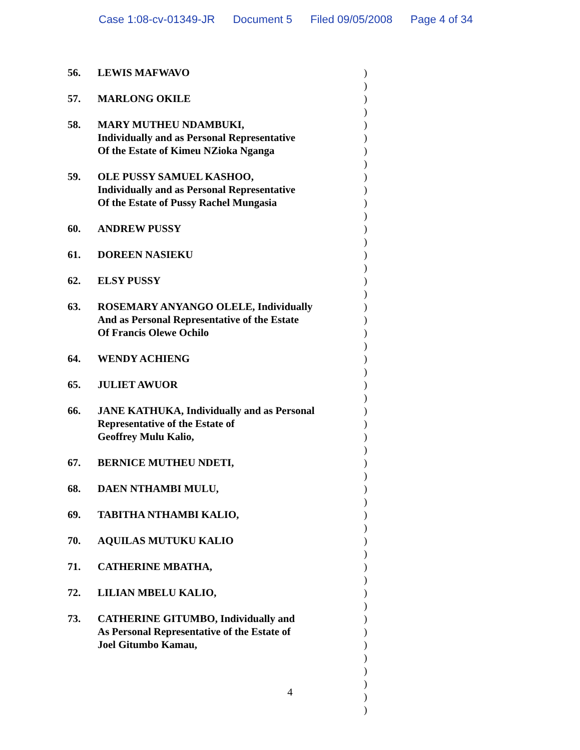Case 1:08-cv-01349-JR Document 5 Filed 09/05/2008 Page 4 of 34
56. LEWIS MAFWAVO
57. MARLONG OKILE
58. MARY MUTHEU NDAMBUKI,
Individually and as Personal Representative
Of the Estate of Kimeu NZioka Nganga
59. OLE PUSSY SAMUEL KASHOO,
Individually and as Personal Representative
Of the Estate of Pussy Rachel Mungasia
60. ANDREW PUSSY
61. DOREEN NASIEKU
62. ELSY PUSSY
63. ROSEMARY ANYANGO OLELE, Individually
And as Personal Representative of the Estate
Of Francis Olewe Ochilo
64. WENDY ACHIENG
65. JULIET AWUOR
66. JANE KATHUKA, Individually and as Personal
Representative of the Estate of
Geoffrey Mulu Kalio,
67. BERNICE MUTHEU NDETI,
68. DAEN NTHAMBI MULU,
69. TABITHA NTHAMBI KALIO,
70. AQUILAS MUTUKU KALIO
71. CATHERINE MBATHA,
72. LILIAN MBELU KALIO,
73. CATHERINE GITUMBO, Individually and
As Personal Representative of the Estate of
Joel Gitumbo Kamau,
)
)
)
)
)
)
)
)
)
)
)
)
)
)
)
)
)
)
)
)
)
)
)
)
)
)
)
)
)
)
)
)
)
)
)
)
)
)
)
)
)
)
)
)
)
)
)
)
)
)
4